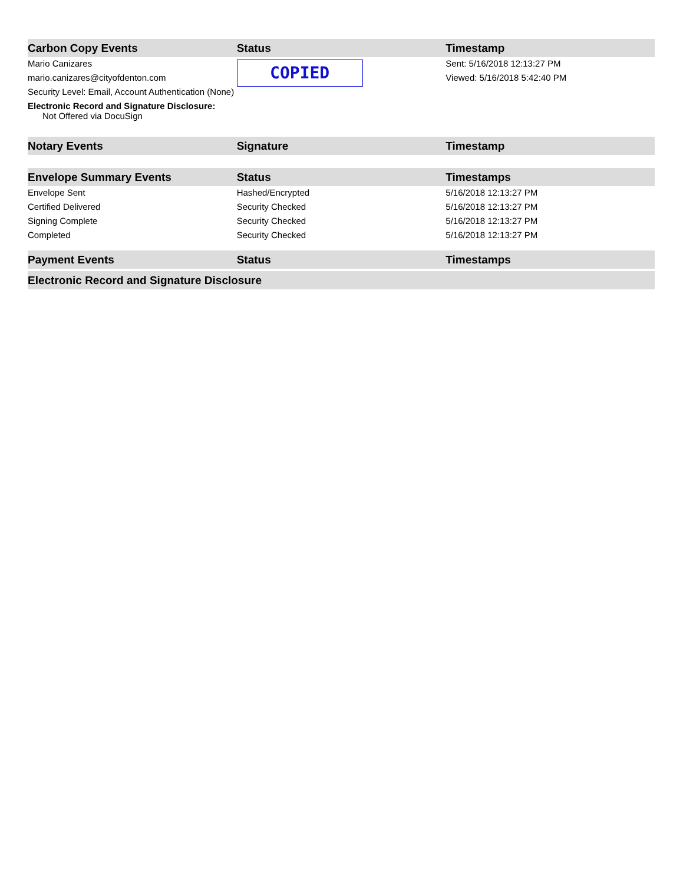| Carbon Copy Events | Status | Timestamp |
| --- | --- | --- |
| Mario Canizares mario.canizares@cityofdenton.com Security Level: Email, Account Authentication (None) Electronic Record and Signature Disclosure: Not Offered via DocuSign | COPIED | Sent: 5/16/2018 12:13:27 PM Viewed: 5/16/2018 5:42:40 PM |
| Notary Events | Signature | Timestamp |
| Envelope Summary Events | Status | Timestamps |
| Envelope Sent | Hashed/Encrypted | 5/16/2018 12:13:27 PM |
| Certified Delivered | Security Checked | 5/16/2018 12:13:27 PM |
| Signing Complete | Security Checked | 5/16/2018 12:13:27 PM |
| Completed | Security Checked | 5/16/2018 12:13:27 PM |
| Payment Events | Status | Timestamps |
| Electronic Record and Signature Disclosure | | |